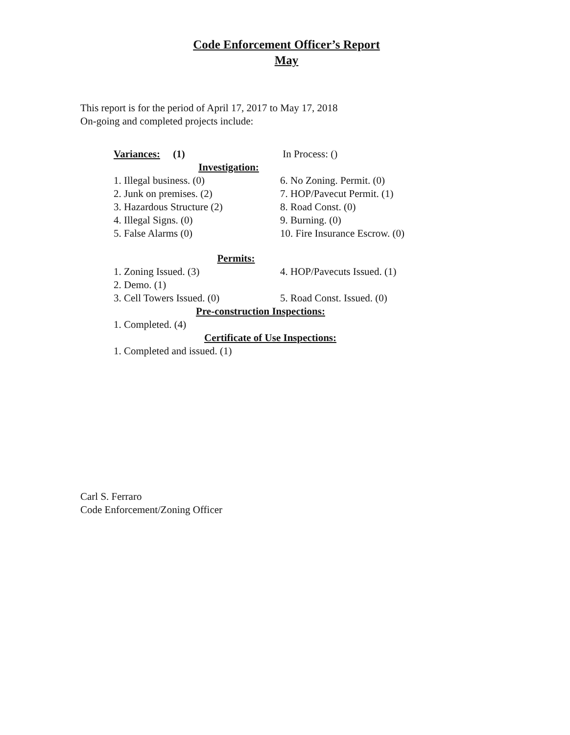Code Enforcement Officer’s Report
May
This report is for the period of April 17, 2017 to May 17, 2018
On-going and completed projects include:
Variances: (1) In Process: ()
Investigation:
1. Illegal business. (0) 6. No Zoning. Permit. (0)
2. Junk on premises. (2) 7. HOP/Pavecut Permit. (1)
3. Hazardous Structure (2) 8. Road Const. (0)
4. Illegal Signs. (0) 9. Burning. (0)
5. False Alarms (0) 10. Fire Insurance Escrow. (0)
Permits:
1. Zoning Issued. (3) 4. HOP/Pavecuts Issued. (1)
2. Demo. (1)
3. Cell Towers Issued. (0) 5. Road Const. Issued. (0)
Pre-construction Inspections:
1. Completed. (4)
Certificate of Use Inspections:
1. Completed and issued. (1)
Carl S. Ferraro
Code Enforcement/Zoning Officer